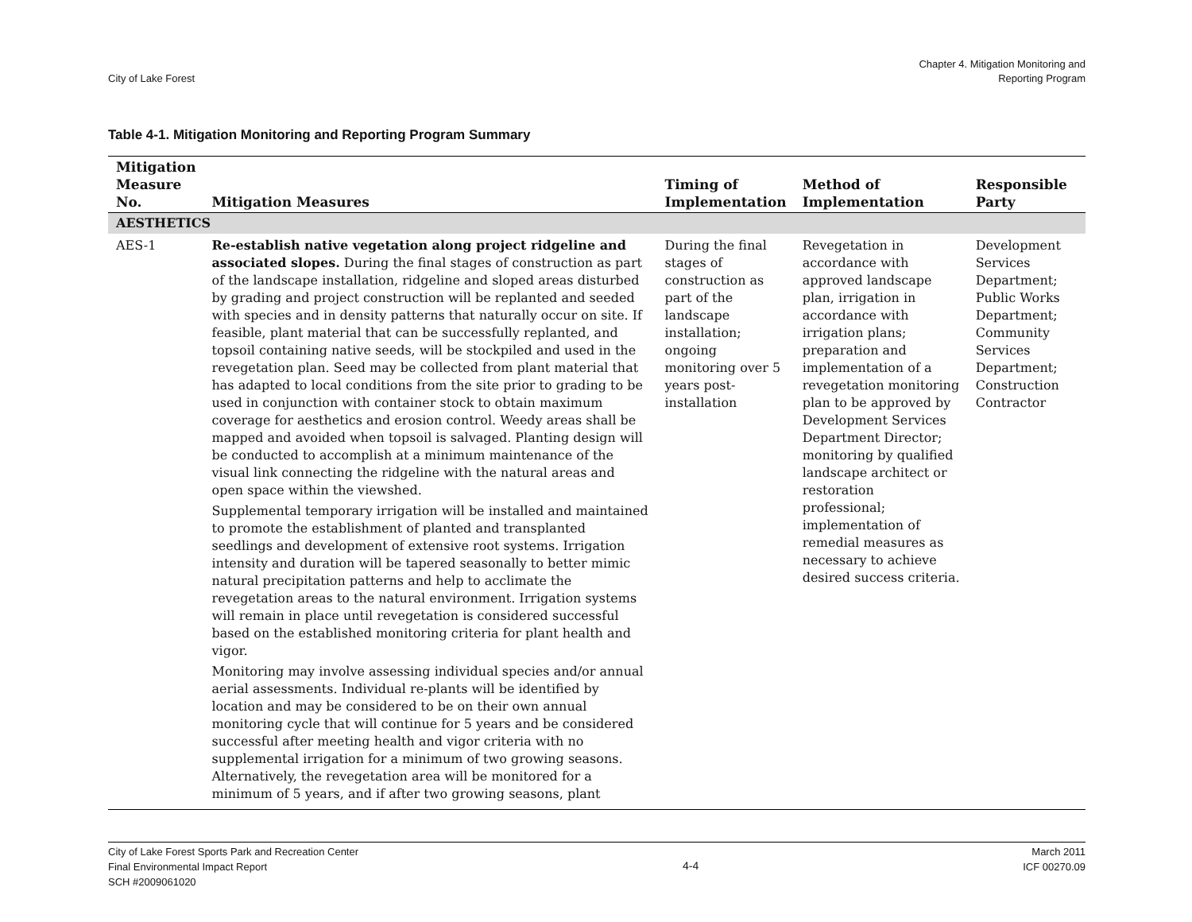City of Lake Forest
Chapter 4. Mitigation Monitoring and
Reporting Program
Table 4-1. Mitigation Monitoring and Reporting Program Summary
| Mitigation Measure No. | Mitigation Measures | Timing of Implementation | Method of Implementation | Responsible Party |
| --- | --- | --- | --- | --- |
| AESTHETICS | | | | |
| AES-1 | Re-establish native vegetation along project ridgeline and associated slopes. During the final stages of construction as part of the landscape installation, ridgeline and sloped areas disturbed by grading and project construction will be replanted and seeded with species and in density patterns that naturally occur on site. If feasible, plant material that can be successfully replanted, and topsoil containing native seeds, will be stockpiled and used in the revegetation plan. Seed may be collected from plant material that has adapted to local conditions from the site prior to grading to be used in conjunction with container stock to obtain maximum coverage for aesthetics and erosion control. Weedy areas shall be mapped and avoided when topsoil is salvaged. Planting design will be conducted to accomplish at a minimum maintenance of the visual link connecting the ridgeline with the natural areas and open space within the viewshed. Supplemental temporary irrigation will be installed and maintained to promote the establishment of planted and transplanted seedlings and development of extensive root systems. Irrigation intensity and duration will be tapered seasonally to better mimic natural precipitation patterns and help to acclimate the revegetation areas to the natural environment. Irrigation systems will remain in place until revegetation is considered successful based on the established monitoring criteria for plant health and vigor. Monitoring may involve assessing individual species and/or annual aerial assessments. Individual re-plants will be identified by location and may be considered to be on their own annual monitoring cycle that will continue for 5 years and be considered successful after meeting health and vigor criteria with no supplemental irrigation for a minimum of two growing seasons. Alternatively, the revegetation area will be monitored for a minimum of 5 years, and if after two growing seasons, plant | During the final stages of construction as part of the landscape installation; ongoing monitoring over 5 years post-installation | Revegetation in accordance with approved landscape plan, irrigation in accordance with irrigation plans; preparation and implementation of a revegetation monitoring plan to be approved by Development Services Department Director; monitoring by qualified landscape architect or restoration professional; implementation of remedial measures as necessary to achieve desired success criteria. | Development Services Department; Public Works Department; Community Services Department; Construction Contractor |
City of Lake Forest Sports Park and Recreation Center
Final Environmental Impact Report
SCH #2009061020
4-4
March 2011
ICF 00270.09